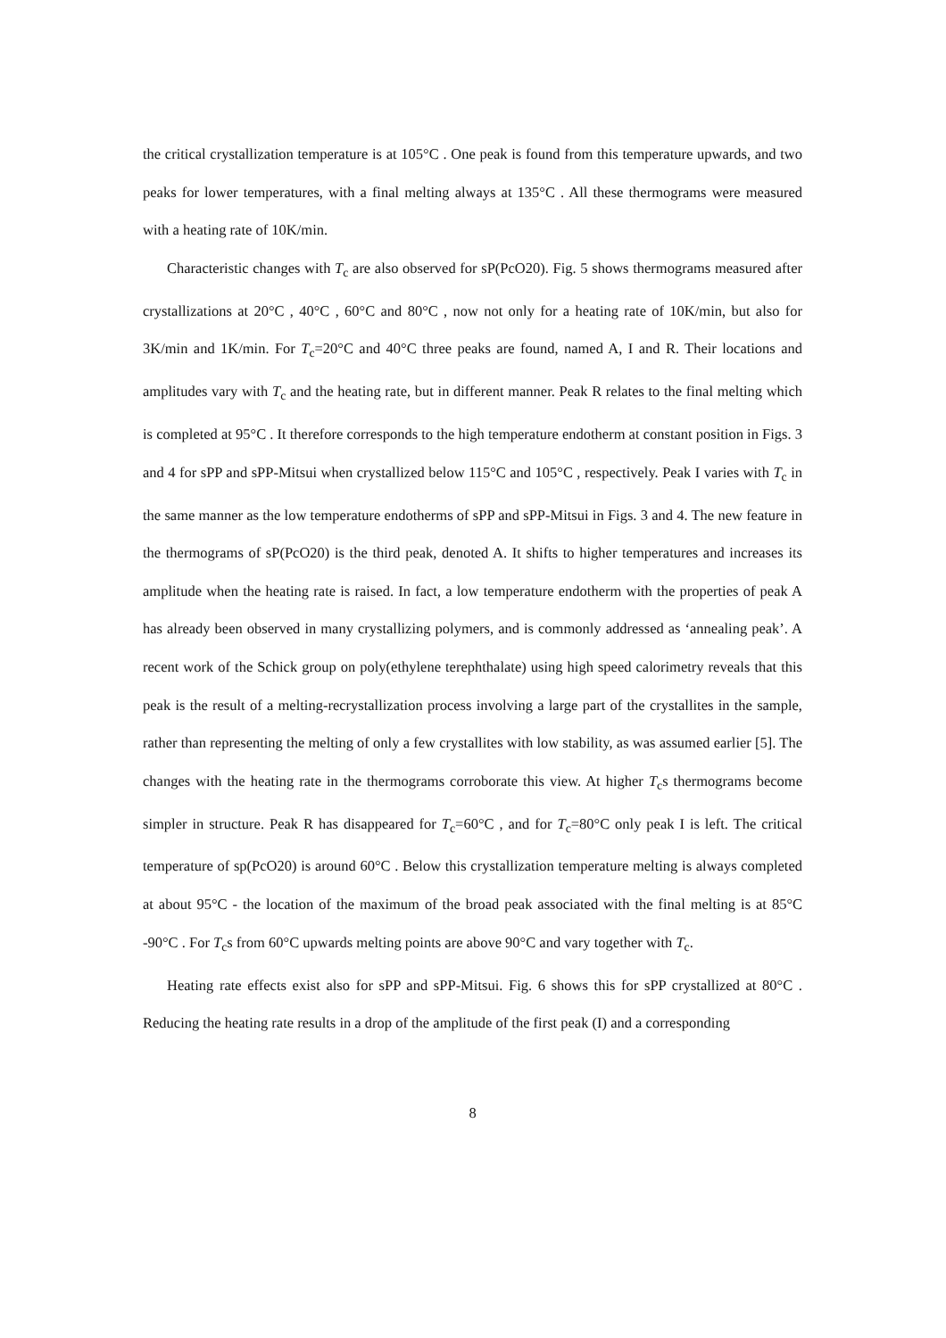the critical crystallization temperature is at 105°C . One peak is found from this temperature upwards, and two peaks for lower temperatures, with a final melting always at 135°C . All these thermograms were measured with a heating rate of 10K/min.
Characteristic changes with T<sub>c</sub> are also observed for sP(PcO20). Fig. 5 shows thermograms measured after crystallizations at 20°C , 40°C , 60°C and 80°C , now not only for a heating rate of 10K/min, but also for 3K/min and 1K/min. For T<sub>c</sub>=20°C and 40°C three peaks are found, named A, I and R. Their locations and amplitudes vary with T<sub>c</sub> and the heating rate, but in different manner. Peak R relates to the final melting which is completed at 95°C . It therefore corresponds to the high temperature endotherm at constant position in Figs. 3 and 4 for sPP and sPP-Mitsui when crystallized below 115°C and 105°C , respectively. Peak I varies with T<sub>c</sub> in the same manner as the low temperature endotherms of sPP and sPP-Mitsui in Figs. 3 and 4. The new feature in the thermograms of sP(PcO20) is the third peak, denoted A. It shifts to higher temperatures and increases its amplitude when the heating rate is raised. In fact, a low temperature endotherm with the properties of peak A has already been observed in many crystallizing polymers, and is commonly addressed as ‘annealing peak’. A recent work of the Schick group on poly(ethylene terephthalate) using high speed calorimetry reveals that this peak is the result of a melting-recrystallization process involving a large part of the crystallites in the sample, rather than representing the melting of only a few crystallites with low stability, as was assumed earlier [5]. The changes with the heating rate in the thermograms corroborate this view. At higher T<sub>c</sub>s thermograms become simpler in structure. Peak R has disappeared for T<sub>c</sub>=60°C , and for T<sub>c</sub>=80°C only peak I is left. The critical temperature of sp(PcO20) is around 60°C . Below this crystallization temperature melting is always completed at about 95°C - the location of the maximum of the broad peak associated with the final melting is at 85°C -90°C . For T<sub>c</sub>s from 60°C upwards melting points are above 90°C and vary together with T<sub>c</sub>.
Heating rate effects exist also for sPP and sPP-Mitsui. Fig. 6 shows this for sPP crystallized at 80°C . Reducing the heating rate results in a drop of the amplitude of the first peak (I) and a corresponding
8